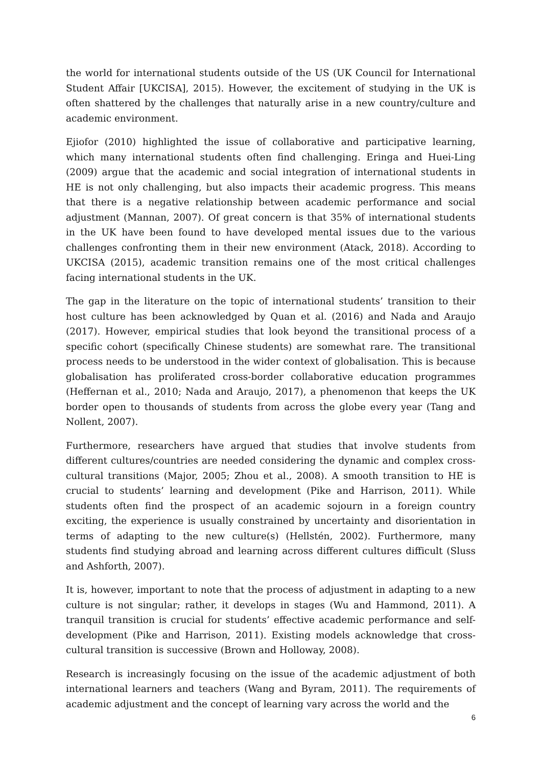the world for international students outside of the US (UK Council for International Student Affair [UKCISA], 2015). However, the excitement of studying in the UK is often shattered by the challenges that naturally arise in a new country/culture and academic environment.
Ejiofor (2010) highlighted the issue of collaborative and participative learning, which many international students often find challenging. Eringa and Huei-Ling (2009) argue that the academic and social integration of international students in HE is not only challenging, but also impacts their academic progress. This means that there is a negative relationship between academic performance and social adjustment (Mannan, 2007). Of great concern is that 35% of international students in the UK have been found to have developed mental issues due to the various challenges confronting them in their new environment (Atack, 2018). According to UKCISA (2015), academic transition remains one of the most critical challenges facing international students in the UK.
The gap in the literature on the topic of international students’ transition to their host culture has been acknowledged by Quan et al. (2016) and Nada and Araujo (2017). However, empirical studies that look beyond the transitional process of a specific cohort (specifically Chinese students) are somewhat rare. The transitional process needs to be understood in the wider context of globalisation. This is because globalisation has proliferated cross-border collaborative education programmes (Heffernan et al., 2010; Nada and Araujo, 2017), a phenomenon that keeps the UK border open to thousands of students from across the globe every year (Tang and Nollent, 2007).
Furthermore, researchers have argued that studies that involve students from different cultures/countries are needed considering the dynamic and complex cross-cultural transitions (Major, 2005; Zhou et al., 2008). A smooth transition to HE is crucial to students’ learning and development (Pike and Harrison, 2011). While students often find the prospect of an academic sojourn in a foreign country exciting, the experience is usually constrained by uncertainty and disorientation in terms of adapting to the new culture(s) (Hellstén, 2002). Furthermore, many students find studying abroad and learning across different cultures difficult (Sluss and Ashforth, 2007).
It is, however, important to note that the process of adjustment in adapting to a new culture is not singular; rather, it develops in stages (Wu and Hammond, 2011). A tranquil transition is crucial for students’ effective academic performance and self-development (Pike and Harrison, 2011). Existing models acknowledge that cross-cultural transition is successive (Brown and Holloway, 2008).
Research is increasingly focusing on the issue of the academic adjustment of both international learners and teachers (Wang and Byram, 2011). The requirements of academic adjustment and the concept of learning vary across the world and the
6